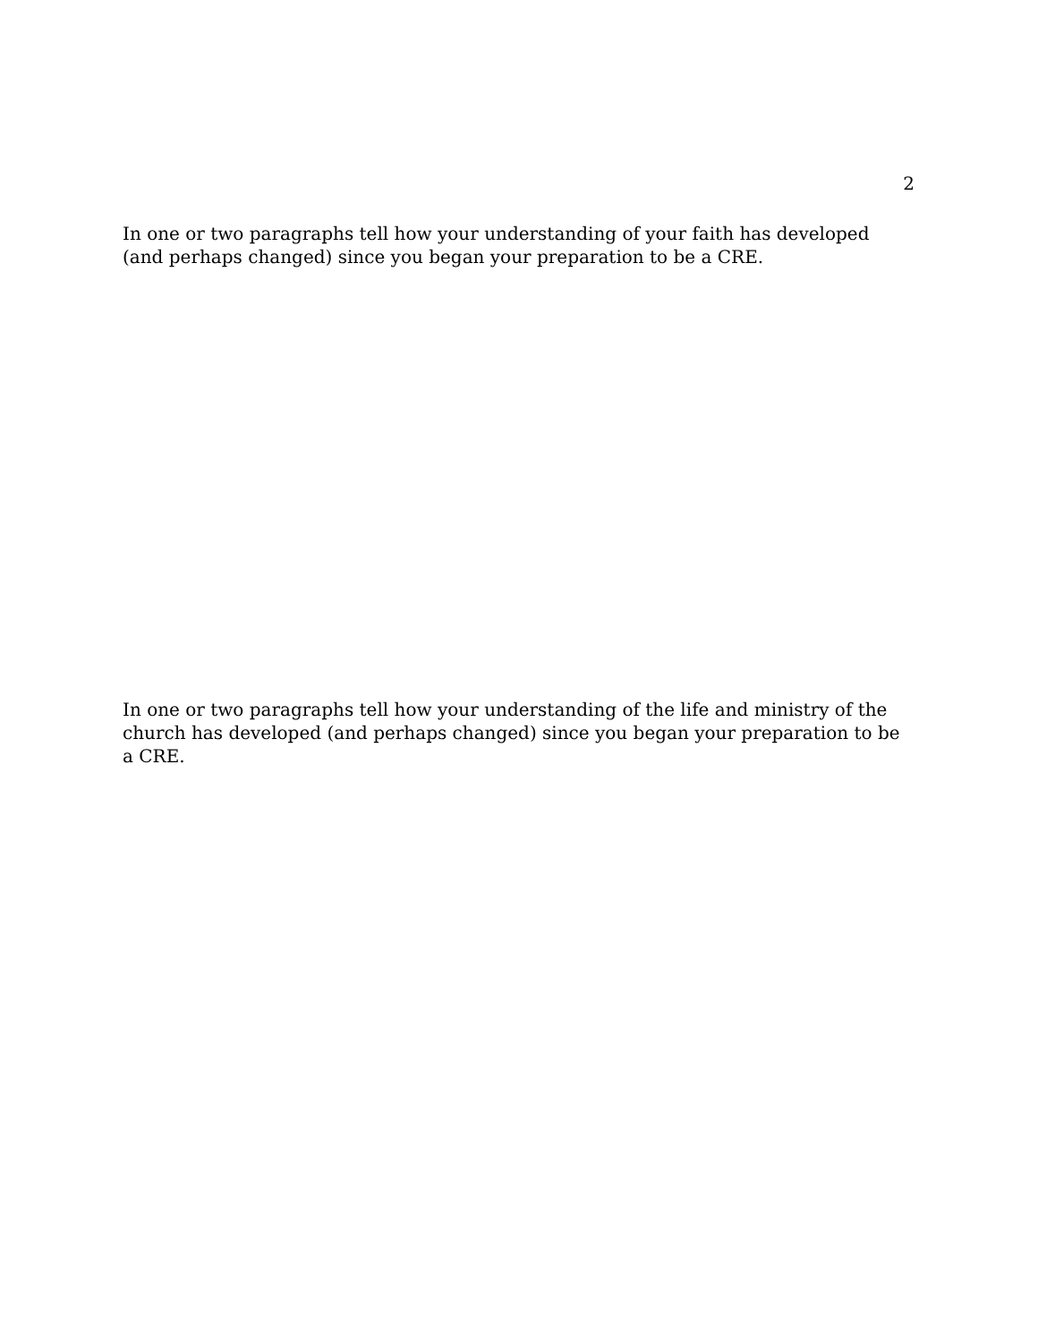2
In one or two paragraphs tell how your understanding of your faith has developed (and perhaps changed) since you began your preparation to be a CRE.
In one or two paragraphs tell how your understanding of the life and ministry of the church has developed (and perhaps changed) since you began your preparation to be a CRE.